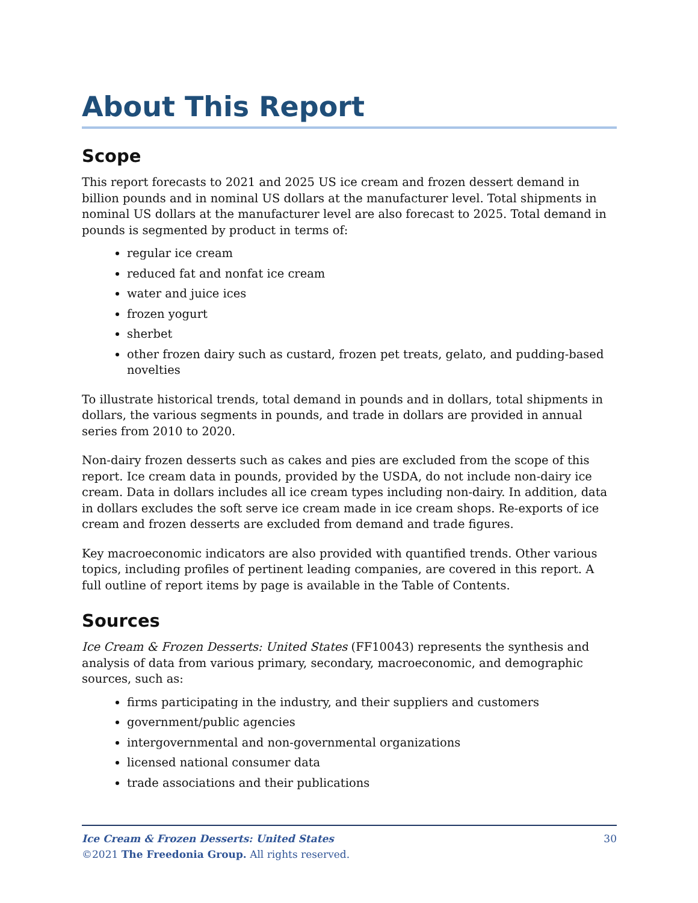About This Report
Scope
This report forecasts to 2021 and 2025 US ice cream and frozen dessert demand in billion pounds and in nominal US dollars at the manufacturer level. Total shipments in nominal US dollars at the manufacturer level are also forecast to 2025. Total demand in pounds is segmented by product in terms of:
regular ice cream
reduced fat and nonfat ice cream
water and juice ices
frozen yogurt
sherbet
other frozen dairy such as custard, frozen pet treats, gelato, and pudding-based novelties
To illustrate historical trends, total demand in pounds and in dollars, total shipments in dollars, the various segments in pounds, and trade in dollars are provided in annual series from 2010 to 2020.
Non-dairy frozen desserts such as cakes and pies are excluded from the scope of this report. Ice cream data in pounds, provided by the USDA, do not include non-dairy ice cream. Data in dollars includes all ice cream types including non-dairy. In addition, data in dollars excludes the soft serve ice cream made in ice cream shops. Re-exports of ice cream and frozen desserts are excluded from demand and trade figures.
Key macroeconomic indicators are also provided with quantified trends. Other various topics, including profiles of pertinent leading companies, are covered in this report. A full outline of report items by page is available in the Table of Contents.
Sources
Ice Cream & Frozen Desserts: United States (FF10043) represents the synthesis and analysis of data from various primary, secondary, macroeconomic, and demographic sources, such as:
firms participating in the industry, and their suppliers and customers
government/public agencies
intergovernmental and non-governmental organizations
licensed national consumer data
trade associations and their publications
30 Ice Cream & Frozen Desserts: United States
©2021 The Freedonia Group. All rights reserved.